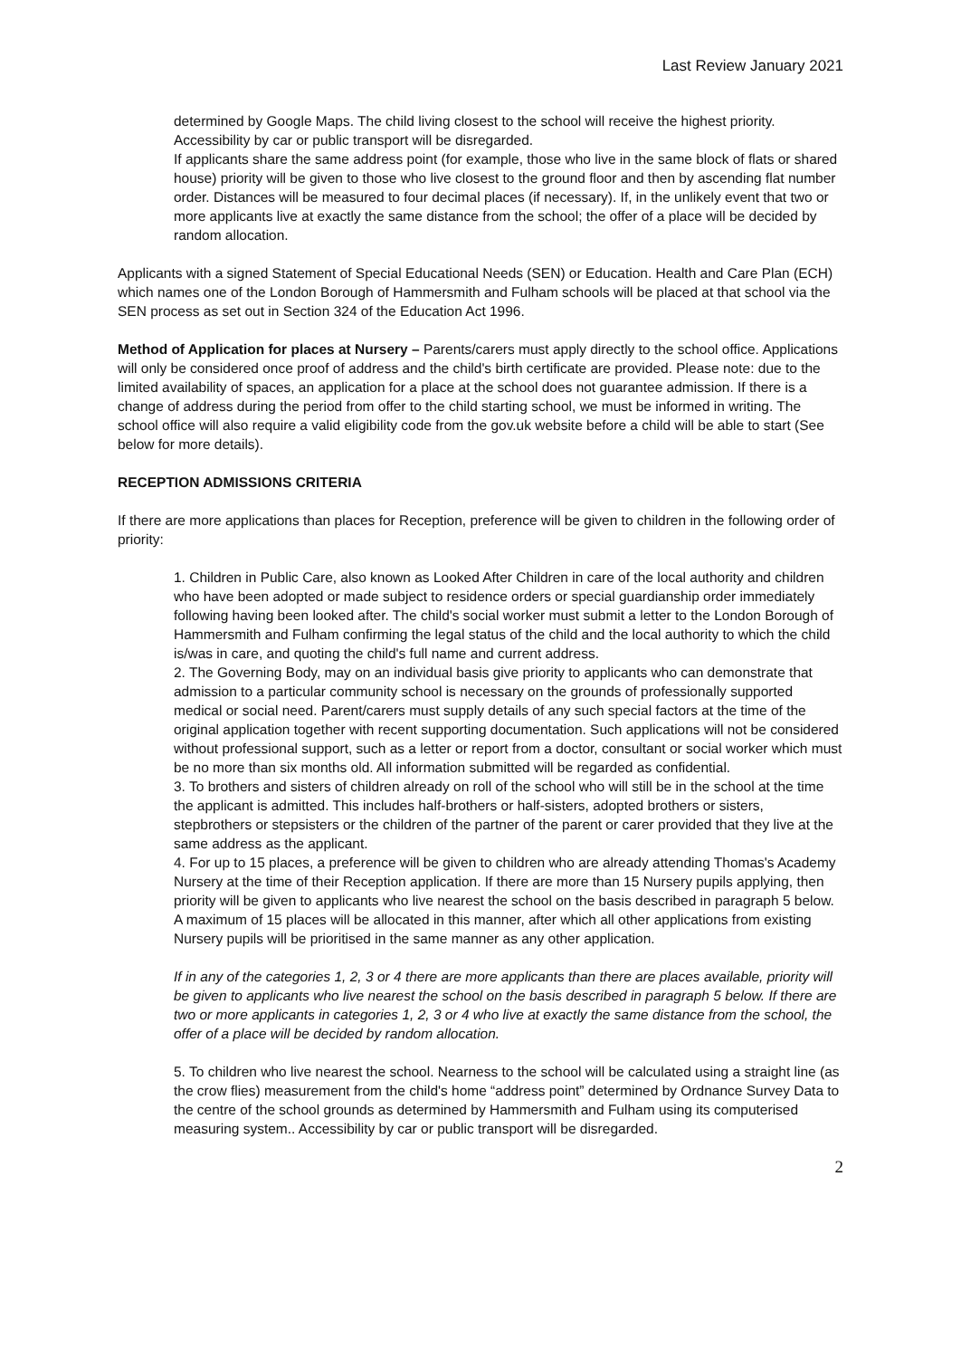Last Review January 2021
determined by Google Maps. The child living closest to the school will receive the highest priority. Accessibility by car or public transport will be disregarded.
If applicants share the same address point (for example, those who live in the same block of flats or shared house) priority will be given to those who live closest to the ground floor and then by ascending flat number order. Distances will be measured to four decimal places (if necessary). If, in the unlikely event that two or more applicants live at exactly the same distance from the school; the offer of a place will be decided by random allocation.
Applicants with a signed Statement of Special Educational Needs (SEN) or Education. Health and Care Plan (ECH) which names one of the London Borough of Hammersmith and Fulham schools will be placed at that school via the SEN process as set out in Section 324 of the Education Act 1996.
Method of Application for places at Nursery – Parents/carers must apply directly to the school office. Applications will only be considered once proof of address and the child's birth certificate are provided. Please note: due to the limited availability of spaces, an application for a place at the school does not guarantee admission. If there is a change of address during the period from offer to the child starting school, we must be informed in writing. The school office will also require a valid eligibility code from the gov.uk website before a child will be able to start (See below for more details).
RECEPTION ADMISSIONS CRITERIA
If there are more applications than places for Reception, preference will be given to children in the following order of priority:
1. Children in Public Care, also known as Looked After Children in care of the local authority and children who have been adopted or made subject to residence orders or special guardianship order immediately following having been looked after. The child's social worker must submit a letter to the London Borough of Hammersmith and Fulham confirming the legal status of the child and the local authority to which the child is/was in care, and quoting the child's full name and current address.
2. The Governing Body, may on an individual basis give priority to applicants who can demonstrate that admission to a particular community school is necessary on the grounds of professionally supported medical or social need. Parent/carers must supply details of any such special factors at the time of the original application together with recent supporting documentation. Such applications will not be considered without professional support, such as a letter or report from a doctor, consultant or social worker which must be no more than six months old. All information submitted will be regarded as confidential.
3. To brothers and sisters of children already on roll of the school who will still be in the school at the time the applicant is admitted. This includes half-brothers or half-sisters, adopted brothers or sisters, stepbrothers or stepsisters or the children of the partner of the parent or carer provided that they live at the same address as the applicant.
4. For up to 15 places, a preference will be given to children who are already attending Thomas's Academy Nursery at the time of their Reception application. If there are more than 15 Nursery pupils applying, then priority will be given to applicants who live nearest the school on the basis described in paragraph 5 below. A maximum of 15 places will be allocated in this manner, after which all other applications from existing Nursery pupils will be prioritised in the same manner as any other application.
If in any of the categories 1, 2, 3 or 4 there are more applicants than there are places available, priority will be given to applicants who live nearest the school on the basis described in paragraph 5 below. If there are two or more applicants in categories 1, 2, 3 or 4 who live at exactly the same distance from the school, the offer of a place will be decided by random allocation.
5. To children who live nearest the school. Nearness to the school will be calculated using a straight line (as the crow flies) measurement from the child's home “address point” determined by Ordnance Survey Data to the centre of the school grounds as determined by Hammersmith and Fulham using its computerised measuring system.. Accessibility by car or public transport will be disregarded.
2